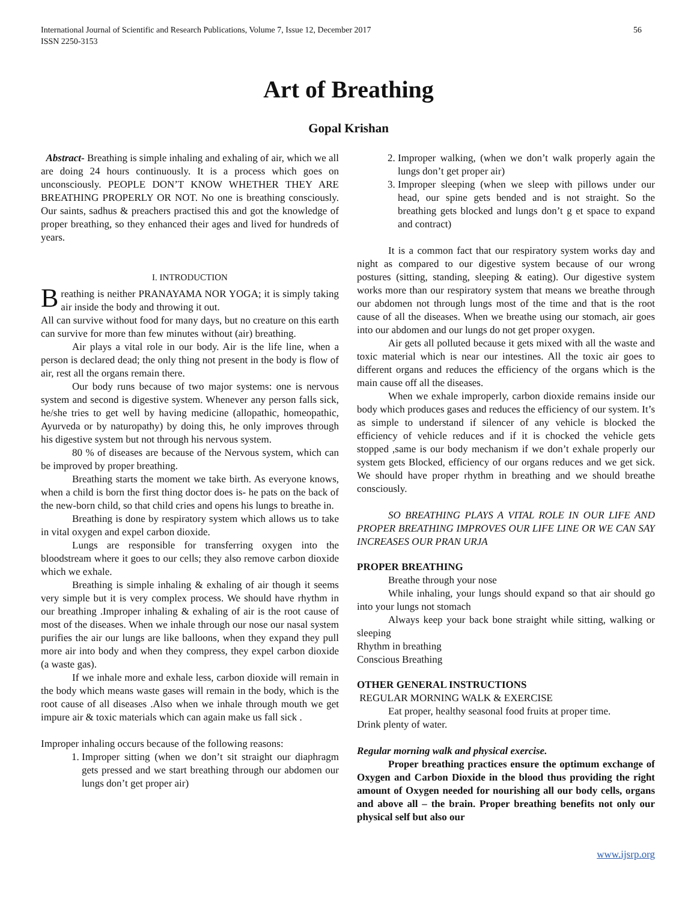International Journal of Scientific and Research Publications, Volume 7, Issue 12, December 2017
ISSN 2250-3153
56
Art of Breathing
Gopal Krishan
Abstract- Breathing is simple inhaling and exhaling of air, which we all are doing 24 hours continuously. It is a process which goes on unconsciously. PEOPLE DON’T KNOW WHETHER THEY ARE BREATHING PROPERLY OR NOT. No one is breathing consciously. Our saints, sadhus & preachers practised this and got the knowledge of proper breathing, so they enhanced their ages and lived for hundreds of years.
I. INTRODUCTION
Breathing is neither PRANAYAMA NOR YOGA; it is simply taking air inside the body and throwing it out.
All can survive without food for many days, but no creature on this earth can survive for more than few minutes without (air) breathing.
Air plays a vital role in our body. Air is the life line, when a person is declared dead; the only thing not present in the body is flow of air, rest all the organs remain there.
Our body runs because of two major systems: one is nervous system and second is digestive system. Whenever any person falls sick, he/she tries to get well by having medicine (allopathic, homeopathic, Ayurveda or by naturopathy) by doing this, he only improves through his digestive system but not through his nervous system.
80 % of diseases are because of the Nervous system, which can be improved by proper breathing.
Breathing starts the moment we take birth. As everyone knows, when a child is born the first thing doctor does is- he pats on the back of the new-born child, so that child cries and opens his lungs to breathe in.
Breathing is done by respiratory system which allows us to take in vital oxygen and expel carbon dioxide.
Lungs are responsible for transferring oxygen into the bloodstream where it goes to our cells; they also remove carbon dioxide which we exhale.
Breathing is simple inhaling & exhaling of air though it seems very simple but it is very complex process. We should have rhythm in our breathing .Improper inhaling & exhaling of air is the root cause of most of the diseases. When we inhale through our nose our nasal system purifies the air our lungs are like balloons, when they expand they pull more air into body and when they compress, they expel carbon dioxide (a waste gas).
If we inhale more and exhale less, carbon dioxide will remain in the body which means waste gases will remain in the body, which is the root cause of all diseases .Also when we inhale through mouth we get impure air & toxic materials which can again make us fall sick .
Improper inhaling occurs because of the following reasons:
1. Improper sitting (when we don’t sit straight our diaphragm gets pressed and we start breathing through our abdomen our lungs don’t get proper air)
2. Improper walking, (when we don’t walk properly again the lungs don’t get proper air)
3. Improper sleeping (when we sleep with pillows under our head, our spine gets bended and is not straight. So the breathing gets blocked and lungs don’t g et space to expand and contract)
It is a common fact that our respiratory system works day and night as compared to our digestive system because of our wrong postures (sitting, standing, sleeping & eating). Our digestive system works more than our respiratory system that means we breathe through our abdomen not through lungs most of the time and that is the root cause of all the diseases. When we breathe using our stomach, air goes into our abdomen and our lungs do not get proper oxygen.
Air gets all polluted because it gets mixed with all the waste and toxic material which is near our intestines. All the toxic air goes to different organs and reduces the efficiency of the organs which is the main cause off all the diseases.
When we exhale improperly, carbon dioxide remains inside our body which produces gases and reduces the efficiency of our system. It’s as simple to understand if silencer of any vehicle is blocked the efficiency of vehicle reduces and if it is chocked the vehicle gets stopped ,same is our body mechanism if we don’t exhale properly our system gets Blocked, efficiency of our organs reduces and we get sick. We should have proper rhythm in breathing and we should breathe consciously.
SO BREATHING PLAYS A VITAL ROLE IN OUR LIFE AND PROPER BREATHING IMPROVES OUR LIFE LINE OR WE CAN SAY INCREASES OUR PRAN URJA
PROPER BREATHING
Breathe through your nose
While inhaling, your lungs should expand so that air should go into your lungs not stomach
Always keep your back bone straight while sitting, walking or sleeping
Rhythm in breathing
Conscious Breathing
OTHER GENERAL INSTRUCTIONS
REGULAR MORNING WALK & EXERCISE
Eat proper, healthy seasonal food fruits at proper time.
Drink plenty of water.
Regular morning walk and physical exercise.
Proper breathing practices ensure the optimum exchange of Oxygen and Carbon Dioxide in the blood thus providing the right amount of Oxygen needed for nourishing all our body cells, organs and above all – the brain. Proper breathing benefits not only our physical self but also our
www.ijsrp.org